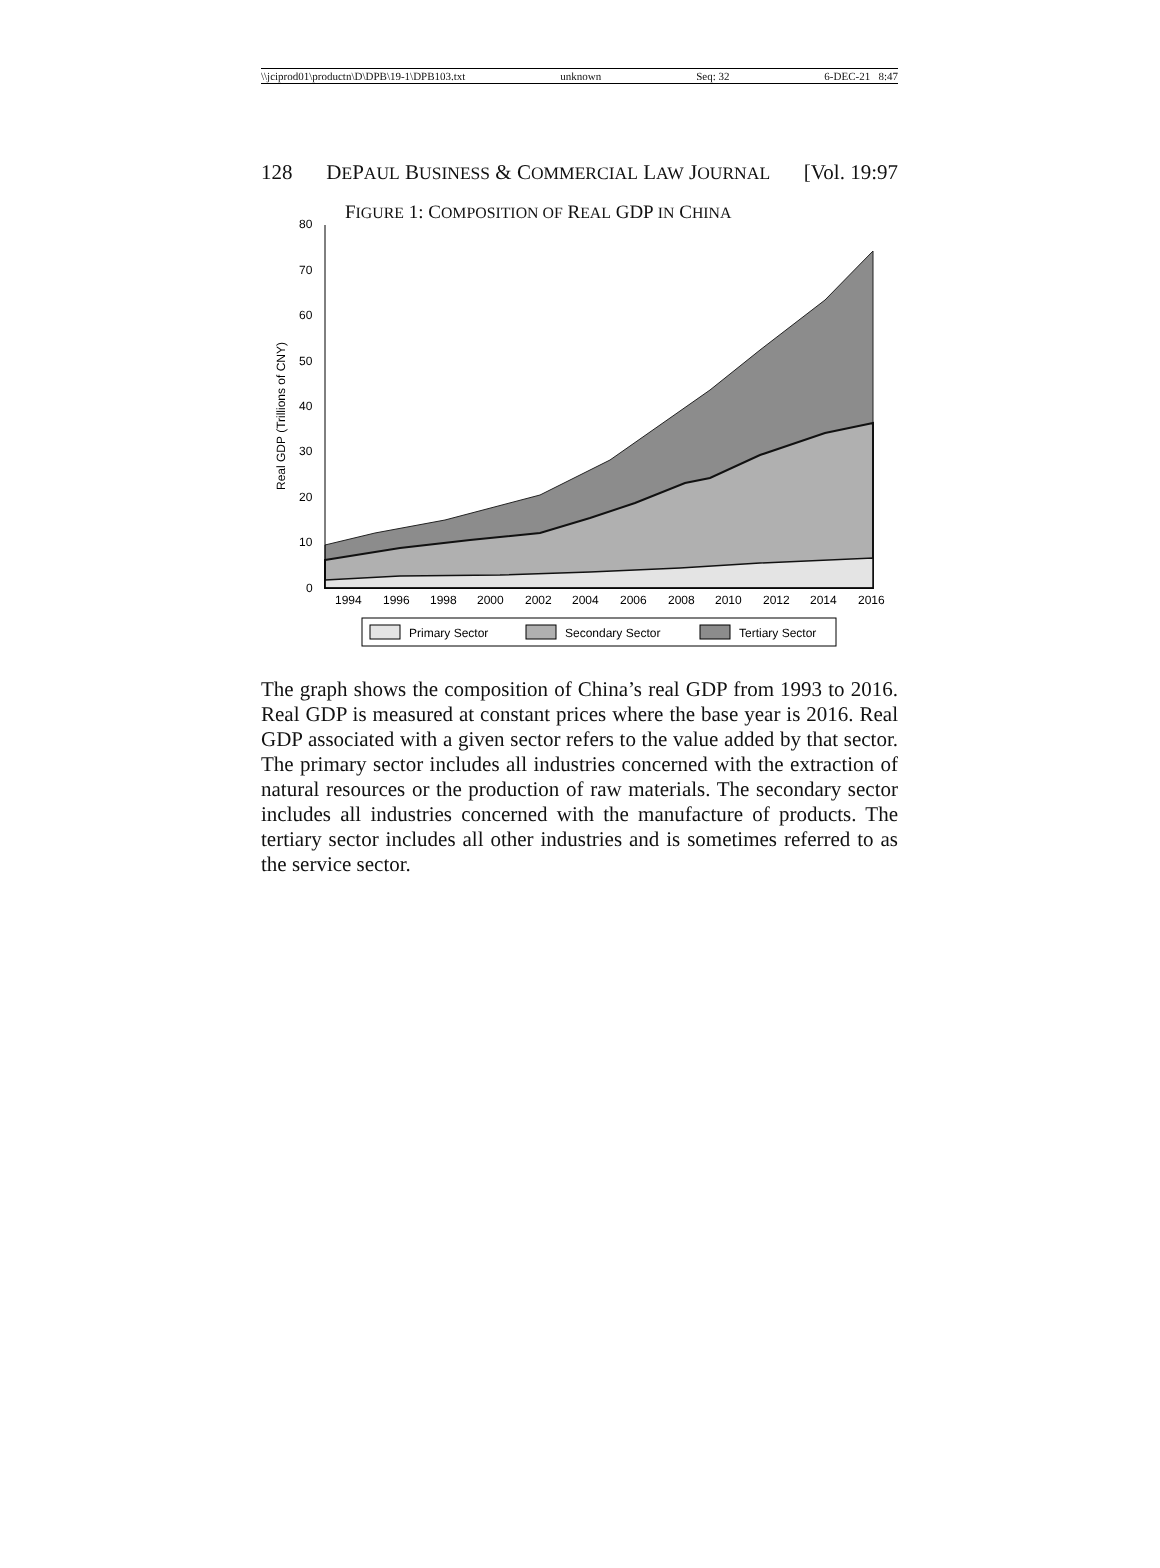\\jciprod01\productn\D\DPB\19-1\DPB103.txt unknown Seq: 32 6-DEC-21 8:47
128 DEPAUL BUSINESS & COMMERCIAL LAW JOURNAL [Vol. 19:97
FIGURE 1: COMPOSITION OF REAL GDP IN CHINA
80
70
60
50
40
30
20
10
0
1994
1996
1998
2000
2002
2004
2006
2008
2010
2012
2014
2016
Real GDP (Trillions of CNY)
Primary Sector
Secondary Sector
Tertiary Sector
The graph shows the composition of China’s real GDP from 1993 to 2016. Real GDP is measured at constant prices where the base year is 2016. Real GDP associated with a given sector refers to the value added by that sector. The primary sector includes all industries concerned with the extraction of natural resources or the production of raw materials. The secondary sector includes all industries concerned with the manufacture of products. The tertiary sector includes all other industries and is sometimes referred to as the service sector.